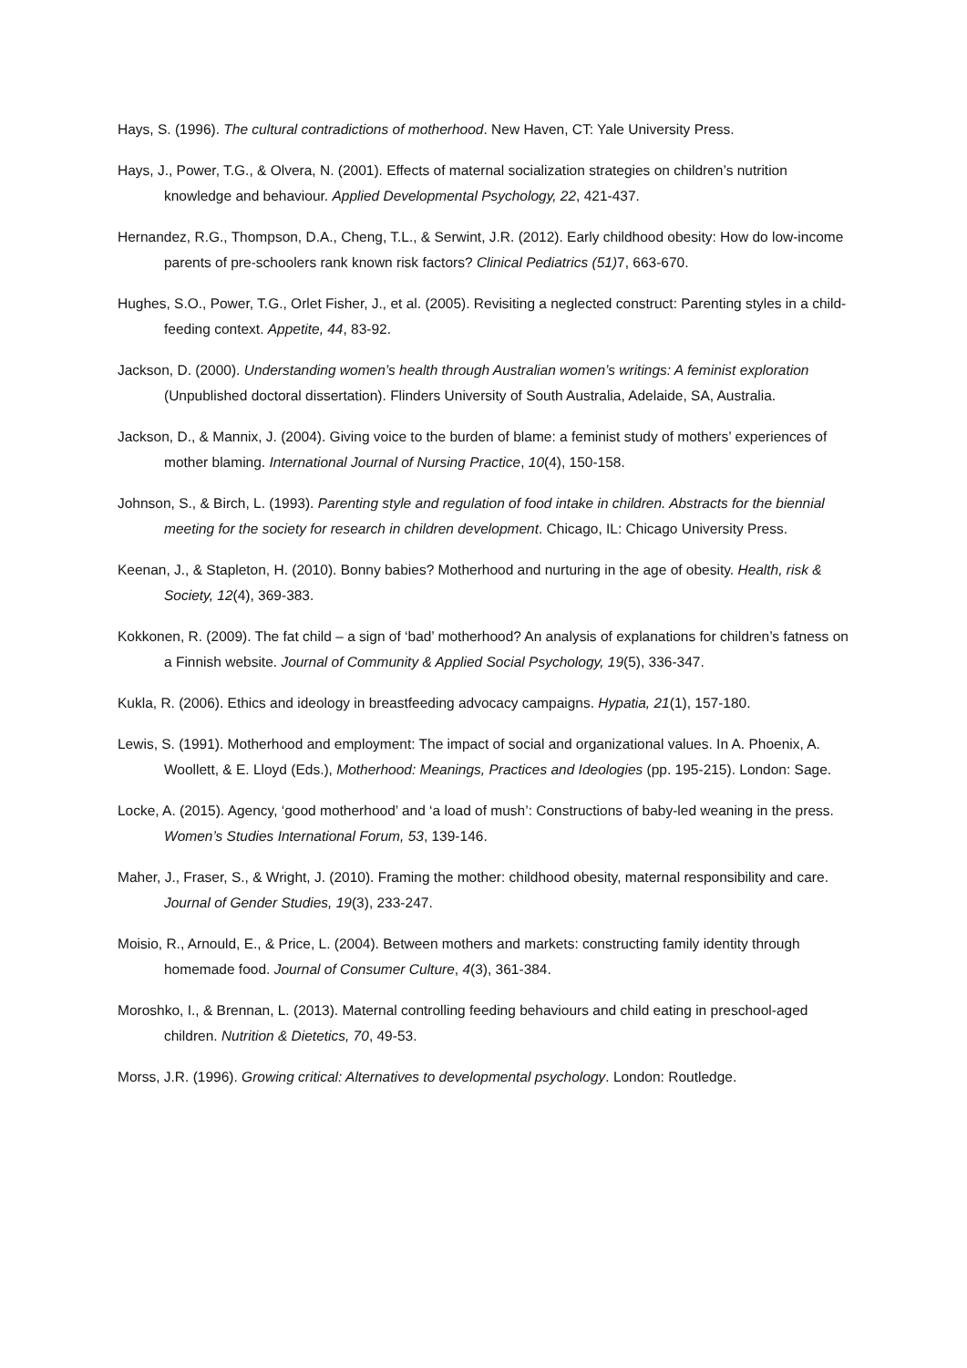Hays, S. (1996). The cultural contradictions of motherhood. New Haven, CT: Yale University Press.
Hays, J., Power, T.G., & Olvera, N. (2001). Effects of maternal socialization strategies on children’s nutrition knowledge and behaviour. Applied Developmental Psychology, 22, 421-437.
Hernandez, R.G., Thompson, D.A., Cheng, T.L., & Serwint, J.R. (2012). Early childhood obesity: How do low-income parents of pre-schoolers rank known risk factors? Clinical Pediatrics (51) 7, 663-670.
Hughes, S.O., Power, T.G., Orlet Fisher, J., et al. (2005). Revisiting a neglected construct: Parenting styles in a child-feeding context. Appetite, 44, 83-92.
Jackson, D. (2000). Understanding women’s health through Australian women’s writings: A feminist exploration (Unpublished doctoral dissertation). Flinders University of South Australia, Adelaide, SA, Australia.
Jackson, D., & Mannix, J. (2004). Giving voice to the burden of blame: a feminist study of mothers’ experiences of mother blaming. International Journal of Nursing Practice, 10(4), 150-158.
Johnson, S., & Birch, L. (1993). Parenting style and regulation of food intake in children. Abstracts for the biennial meeting for the society for research in children development. Chicago, IL: Chicago University Press.
Keenan, J., & Stapleton, H. (2010). Bonny babies? Motherhood and nurturing in the age of obesity. Health, risk & Society, 12(4), 369-383.
Kokkonen, R. (2009). The fat child – a sign of ‘bad’ motherhood? An analysis of explanations for children’s fatness on a Finnish website. Journal of Community & Applied Social Psychology, 19(5), 336-347.
Kukla, R. (2006). Ethics and ideology in breastfeeding advocacy campaigns. Hypatia, 21(1), 157-180.
Lewis, S. (1991). Motherhood and employment: The impact of social and organizational values. In A. Phoenix, A. Woollett, & E. Lloyd (Eds.), Motherhood: Meanings, Practices and Ideologies (pp. 195-215). London: Sage.
Locke, A. (2015). Agency, ‘good motherhood’ and ‘a load of mush’: Constructions of baby-led weaning in the press. Women’s Studies International Forum, 53, 139-146.
Maher, J., Fraser, S., & Wright, J. (2010). Framing the mother: childhood obesity, maternal responsibility and care. Journal of Gender Studies, 19(3), 233-247.
Moisio, R., Arnould, E., & Price, L. (2004). Between mothers and markets: constructing family identity through homemade food. Journal of Consumer Culture, 4(3), 361-384.
Moroshko, I., & Brennan, L. (2013). Maternal controlling feeding behaviours and child eating in preschool-aged children. Nutrition & Dietetics, 70, 49-53.
Morss, J.R. (1996). Growing critical: Alternatives to developmental psychology. London: Routledge.